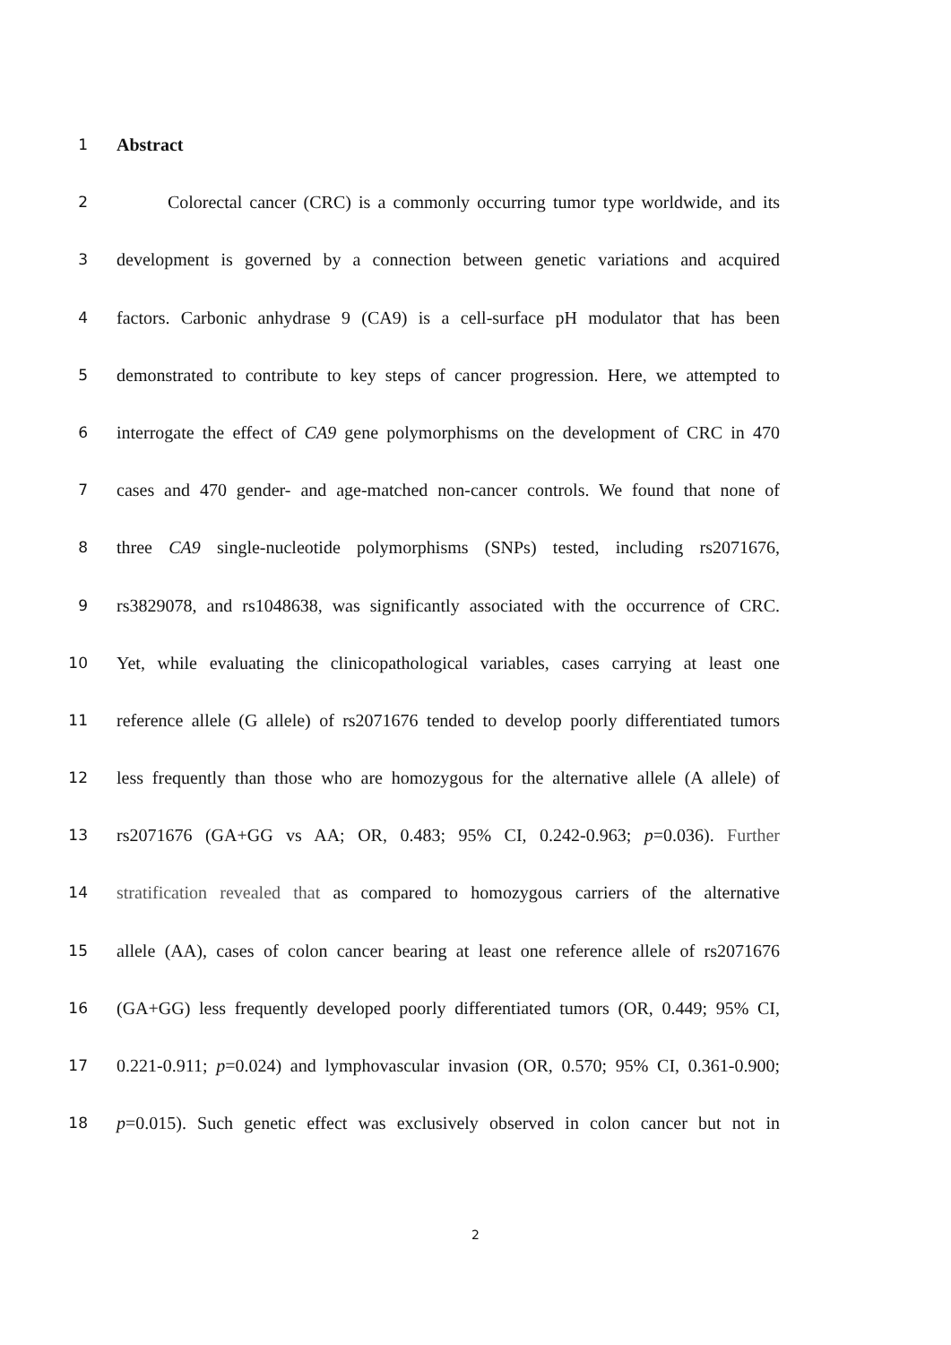1 Abstract
2 Colorectal cancer (CRC) is a commonly occurring tumor type worldwide, and its
3 development is governed by a connection between genetic variations and acquired
4 factors. Carbonic anhydrase 9 (CA9) is a cell-surface pH modulator that has been
5 demonstrated to contribute to key steps of cancer progression. Here, we attempted to
6 interrogate the effect of CA9 gene polymorphisms on the development of CRC in 470
7 cases and 470 gender- and age-matched non-cancer controls. We found that none of
8 three CA9 single-nucleotide polymorphisms (SNPs) tested, including rs2071676,
9 rs3829078, and rs1048638, was significantly associated with the occurrence of CRC.
10 Yet, while evaluating the clinicopathological variables, cases carrying at least one
11 reference allele (G allele) of rs2071676 tended to develop poorly differentiated tumors
12 less frequently than those who are homozygous for the alternative allele (A allele) of
13 rs2071676 (GA+GG vs AA; OR, 0.483; 95% CI, 0.242-0.963; p=0.036). Further
14 stratification revealed that as compared to homozygous carriers of the alternative
15 allele (AA), cases of colon cancer bearing at least one reference allele of rs2071676
16 (GA+GG) less frequently developed poorly differentiated tumors (OR, 0.449; 95% CI,
17 0.221-0.911; p=0.024) and lymphovascular invasion (OR, 0.570; 95% CI, 0.361-0.900;
18 p=0.015). Such genetic effect was exclusively observed in colon cancer but not in
2